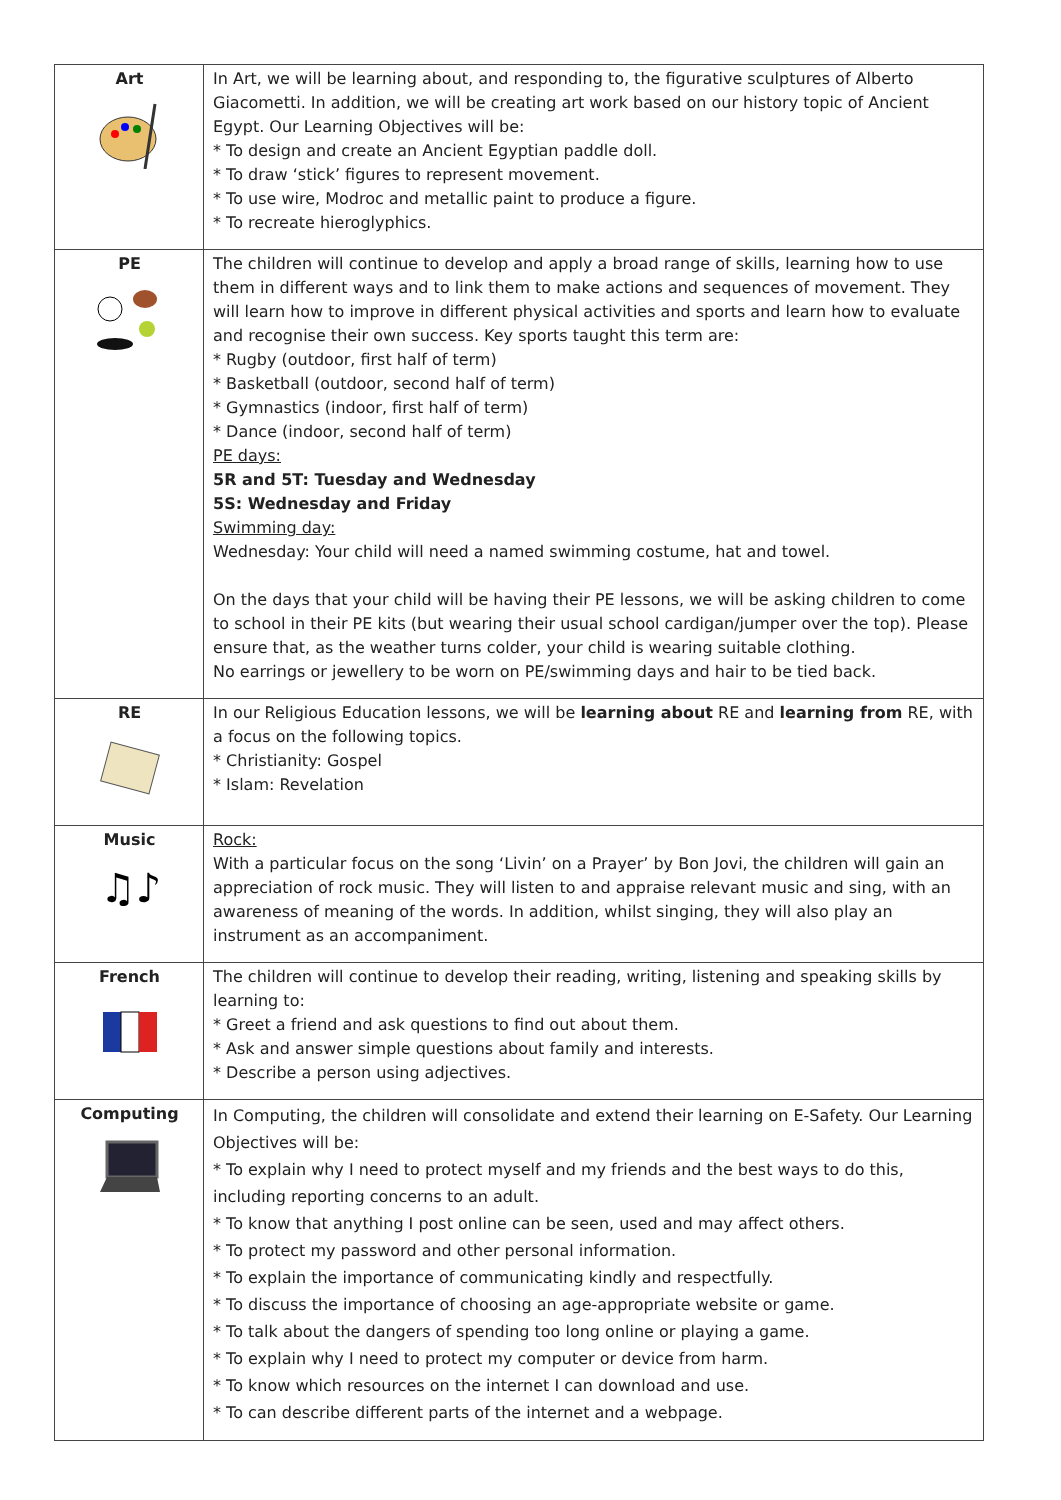| Art | In Art, we will be learning about, and responding to, the figurative sculptures of Alberto Giacometti. In addition, we will be creating art work based on our history topic of Ancient Egypt. Our Learning Objectives will be: * To design and create an Ancient Egyptian paddle doll. * To draw ‘stick’ figures to represent movement. * To use wire, Modroc and metallic paint to produce a figure. * To recreate hieroglyphics. |
| PE | The children will continue to develop and apply a broad range of skills, learning how to use them in different ways and to link them to make actions and sequences of movement. They will learn how to improve in different physical activities and sports and learn how to evaluate and recognise their own success. Key sports taught this term are: * Rugby (outdoor, first half of term) * Basketball (outdoor, second half of term) * Gymnastics (indoor, first half of term) * Dance (indoor, second half of term) PE days: 5R and 5T: Tuesday and Wednesday 5S: Wednesday and Friday Swimming day: Wednesday: Your child will need a named swimming costume, hat and towel. On the days that your child will be having their PE lessons, we will be asking children to come to school in their PE kits (but wearing their usual school cardigan/jumper over the top). Please ensure that, as the weather turns colder, your child is wearing suitable clothing. No earrings or jewellery to be worn on PE/swimming days and hair to be tied back. |
| RE | In our Religious Education lessons, we will be learning about RE and learning from RE, with a focus on the following topics. * Christianity: Gospel * Islam: Revelation |
| Music ♫♪ | Rock: With a particular focus on the song ‘Livin’ on a Prayer’ by Bon Jovi, the children will gain an appreciation of rock music. They will listen to and appraise relevant music and sing, with an awareness of meaning of the words. In addition, whilst singing, they will also play an instrument as an accompaniment. |
| French | The children will continue to develop their reading, writing, listening and speaking skills by learning to: * Greet a friend and ask questions to find out about them. * Ask and answer simple questions about family and interests. * Describe a person using adjectives. |
| Computing | In Computing, the children will consolidate and extend their learning on E-Safety. Our Learning Objectives will be: * To explain why I need to protect myself and my friends and the best ways to do this, including reporting concerns to an adult. * To know that anything I post online can be seen, used and may affect others. * To protect my password and other personal information. * To explain the importance of communicating kindly and respectfully. * To discuss the importance of choosing an age-appropriate website or game. * To talk about the dangers of spending too long online or playing a game. * To explain why I need to protect my computer or device from harm. * To know which resources on the internet I can download and use. * To can describe different parts of the internet and a webpage. |